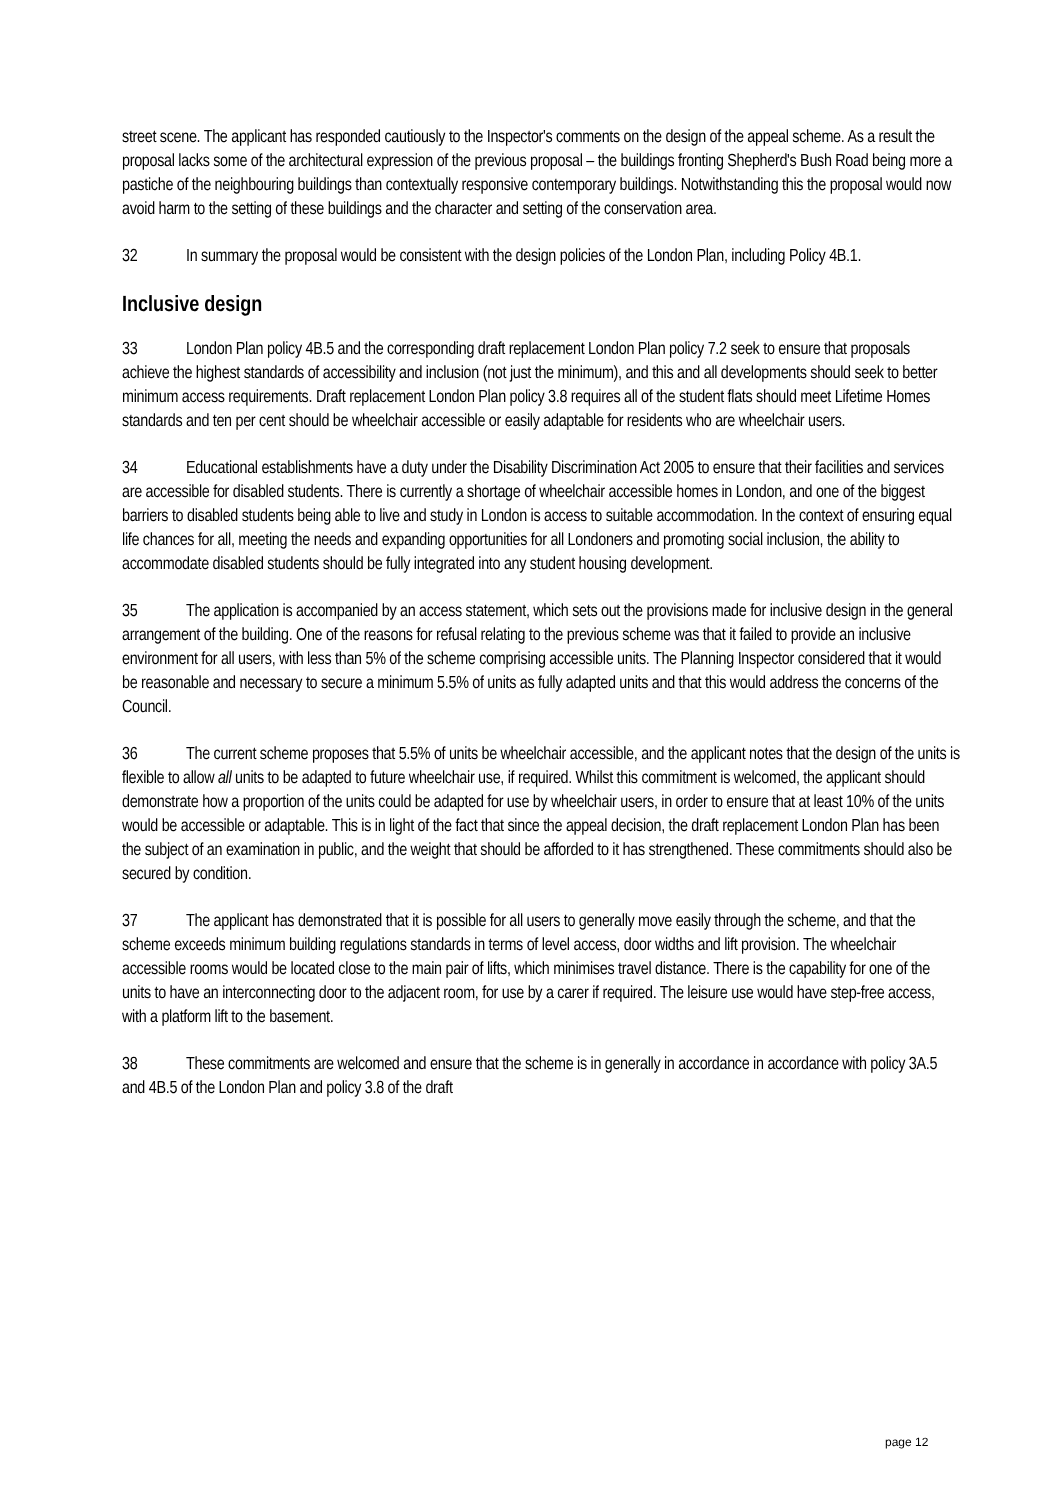street scene. The applicant has responded cautiously to the Inspector's comments on the design of the appeal scheme. As a result the proposal lacks some of the architectural expression of the previous proposal – the buildings fronting Shepherd's Bush Road being more a pastiche of the neighbouring buildings than contextually responsive contemporary buildings. Notwithstanding this the proposal would now avoid harm to the setting of these buildings and the character and setting of the conservation area.
32 In summary the proposal would be consistent with the design policies of the London Plan, including Policy 4B.1.
Inclusive design
33 London Plan policy 4B.5 and the corresponding draft replacement London Plan policy 7.2 seek to ensure that proposals achieve the highest standards of accessibility and inclusion (not just the minimum), and this and all developments should seek to better minimum access requirements. Draft replacement London Plan policy 3.8 requires all of the student flats should meet Lifetime Homes standards and ten per cent should be wheelchair accessible or easily adaptable for residents who are wheelchair users.
34 Educational establishments have a duty under the Disability Discrimination Act 2005 to ensure that their facilities and services are accessible for disabled students. There is currently a shortage of wheelchair accessible homes in London, and one of the biggest barriers to disabled students being able to live and study in London is access to suitable accommodation. In the context of ensuring equal life chances for all, meeting the needs and expanding opportunities for all Londoners and promoting social inclusion, the ability to accommodate disabled students should be fully integrated into any student housing development.
35 The application is accompanied by an access statement, which sets out the provisions made for inclusive design in the general arrangement of the building. One of the reasons for refusal relating to the previous scheme was that it failed to provide an inclusive environment for all users, with less than 5% of the scheme comprising accessible units. The Planning Inspector considered that it would be reasonable and necessary to secure a minimum 5.5% of units as fully adapted units and that this would address the concerns of the Council.
36 The current scheme proposes that 5.5% of units be wheelchair accessible, and the applicant notes that the design of the units is flexible to allow all units to be adapted to future wheelchair use, if required. Whilst this commitment is welcomed, the applicant should demonstrate how a proportion of the units could be adapted for use by wheelchair users, in order to ensure that at least 10% of the units would be accessible or adaptable. This is in light of the fact that since the appeal decision, the draft replacement London Plan has been the subject of an examination in public, and the weight that should be afforded to it has strengthened. These commitments should also be secured by condition.
37 The applicant has demonstrated that it is possible for all users to generally move easily through the scheme, and that the scheme exceeds minimum building regulations standards in terms of level access, door widths and lift provision. The wheelchair accessible rooms would be located close to the main pair of lifts, which minimises travel distance. There is the capability for one of the units to have an interconnecting door to the adjacent room, for use by a carer if required. The leisure use would have step-free access, with a platform lift to the basement.
38 These commitments are welcomed and ensure that the scheme is in generally in accordance in accordance with policy 3A.5 and 4B.5 of the London Plan and policy 3.8 of the draft
page 12